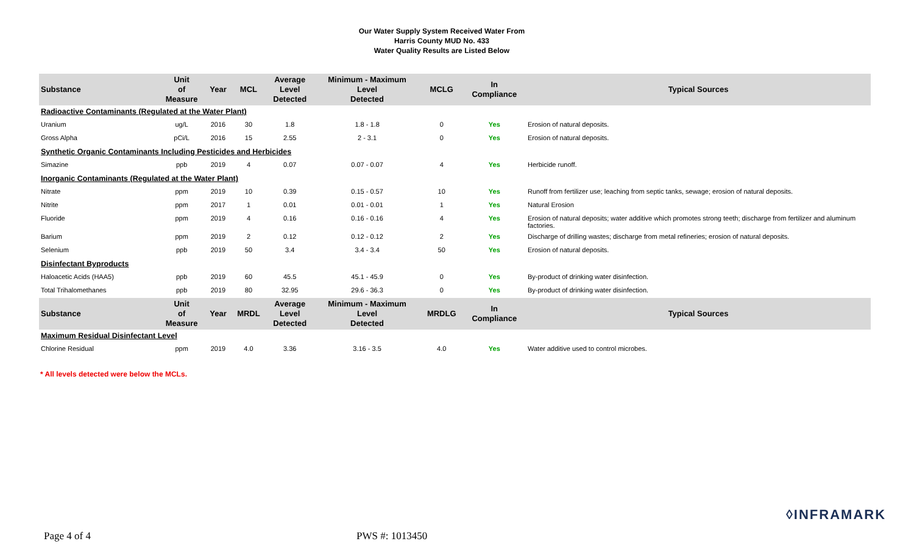Our Water Supply System Received Water From
Harris County MUD No. 433
Water Quality Results are Listed Below
| Substance | Unit of Measure | Year | MCL | Average Level Detected | Minimum - Maximum Level Detected | MCLG | In Compliance | Typical Sources |
| --- | --- | --- | --- | --- | --- | --- | --- | --- |
| Radioactive Contaminants (Regulated at the Water Plant) | | | | | | | | |
| Uranium | ug/L | 2016 | 30 | 1.8 | 1.8 - 1.8 | 0 | Yes | Erosion of natural deposits. |
| Gross Alpha | pCi/L | 2016 | 15 | 2.55 | 2 - 3.1 | 0 | Yes | Erosion of natural deposits. |
| Synthetic Organic Contaminants Including Pesticides and Herbicides | | | | | | | | |
| Simazine | ppb | 2019 | 4 | 0.07 | 0.07 - 0.07 | 4 | Yes | Herbicide runoff. |
| Inorganic Contaminants (Regulated at the Water Plant) | | | | | | | | |
| Nitrate | ppm | 2019 | 10 | 0.39 | 0.15 - 0.57 | 10 | Yes | Runoff from fertilizer use; leaching from septic tanks, sewage; erosion of natural deposits. |
| Nitrite | ppm | 2017 | 1 | 0.01 | 0.01 - 0.01 | 1 | Yes | Natural Erosion |
| Fluoride | ppm | 2019 | 4 | 0.16 | 0.16 - 0.16 | 4 | Yes | Erosion of natural deposits; water additive which promotes strong teeth; discharge from fertilizer and aluminum factories. |
| Barium | ppm | 2019 | 2 | 0.12 | 0.12 - 0.12 | 2 | Yes | Discharge of drilling wastes; discharge from metal refineries; erosion of natural deposits. |
| Selenium | ppb | 2019 | 50 | 3.4 | 3.4 - 3.4 | 50 | Yes | Erosion of natural deposits. |
| Disinfectant Byproducts | | | | | | | | |
| Haloacetic Acids (HAA5) | ppb | 2019 | 60 | 45.5 | 45.1 - 45.9 | 0 | Yes | By-product of drinking water disinfection. |
| Total Trihalomethanes | ppb | 2019 | 80 | 32.95 | 29.6 - 36.3 | 0 | Yes | By-product of drinking water disinfection. |
| Substance | Unit of Measure | Year | MRDL | Average Level Detected | Minimum - Maximum Level Detected | MRDLG | In Compliance | Typical Sources |
| Maximum Residual Disinfectant Level | | | | | | | | |
| Chlorine Residual | ppm | 2019 | 4.0 | 3.36 | 3.16 - 3.5 | 4.0 | Yes | Water additive used to control microbes. |
* All levels detected were below the MCLs.
◊INFRAMARK
Page 4 of 4 PWS #: 1013450